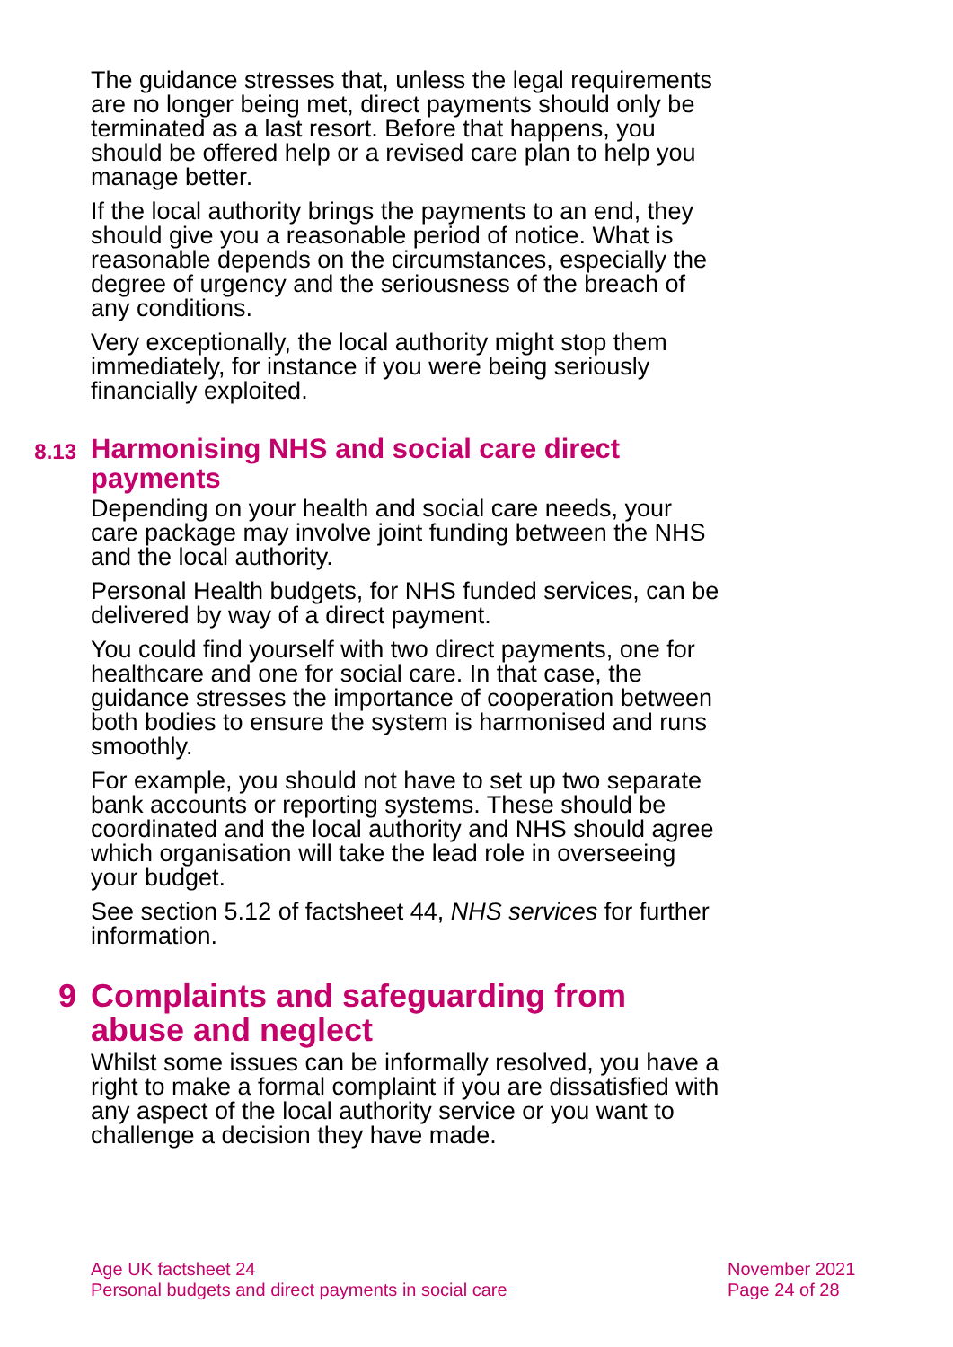The guidance stresses that, unless the legal requirements are no longer being met, direct payments should only be terminated as a last resort. Before that happens, you should be offered help or a revised care plan to help you manage better.
If the local authority brings the payments to an end, they should give you a reasonable period of notice. What is reasonable depends on the circumstances, especially the degree of urgency and the seriousness of the breach of any conditions.
Very exceptionally, the local authority might stop them immediately, for instance if you were being seriously financially exploited.
8.13 Harmonising NHS and social care direct payments
Depending on your health and social care needs, your care package may involve joint funding between the NHS and the local authority.
Personal Health budgets, for NHS funded services, can be delivered by way of a direct payment.
You could find yourself with two direct payments, one for healthcare and one for social care. In that case, the guidance stresses the importance of cooperation between both bodies to ensure the system is harmonised and runs smoothly.
For example, you should not have to set up two separate bank accounts or reporting systems. These should be coordinated and the local authority and NHS should agree which organisation will take the lead role in overseeing your budget.
See section 5.12 of factsheet 44, NHS services for further information.
9 Complaints and safeguarding from abuse and neglect
Whilst some issues can be informally resolved, you have a right to make a formal complaint if you are dissatisfied with any aspect of the local authority service or you want to challenge a decision they have made.
Age UK factsheet 24
Personal budgets and direct payments in social care
November 2021
Page 24 of 28